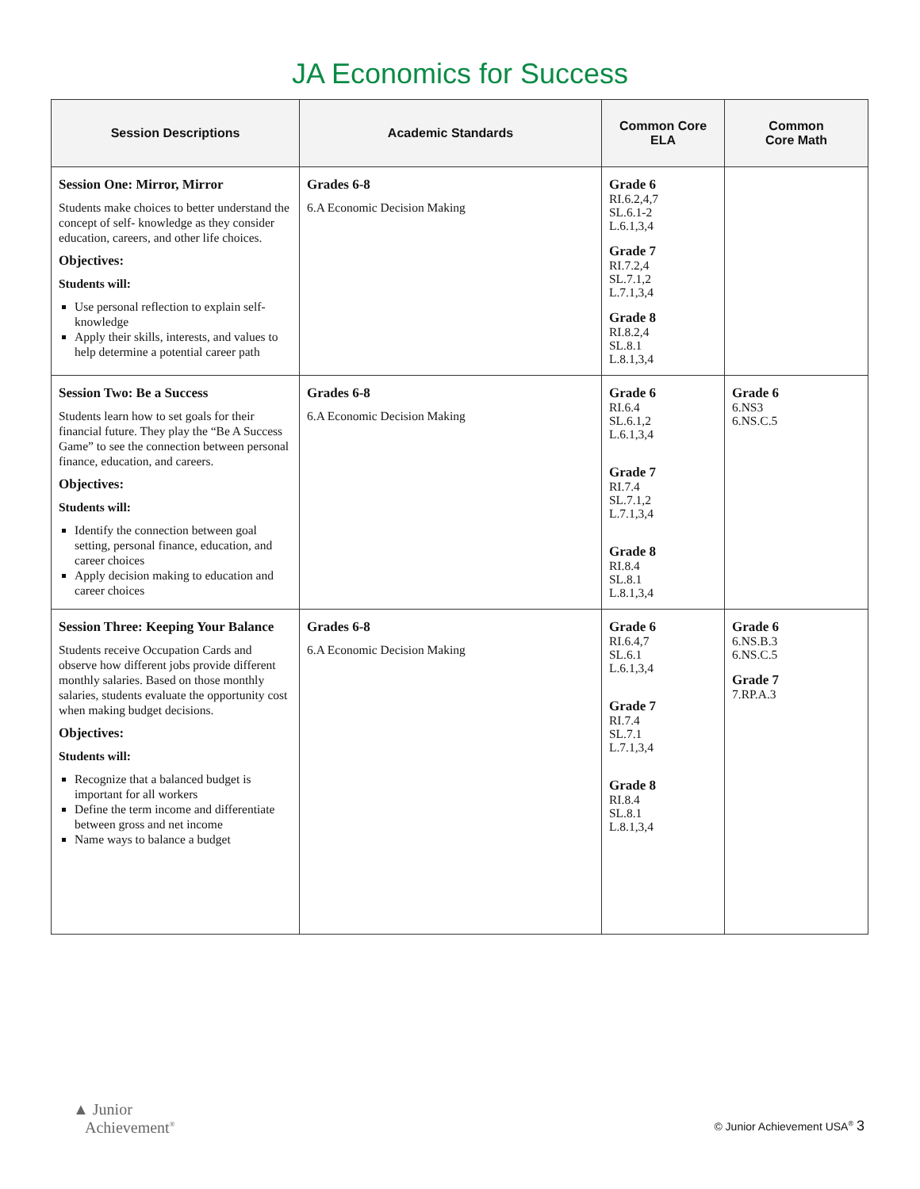JA Economics for Success
| Session Descriptions | Academic Standards | Common Core ELA | Common Core Math |
| --- | --- | --- | --- |
| Session One: Mirror, Mirror Students make choices to better understand the concept of self- knowledge as they consider education, careers, and other life choices. Objectives: Students will: Use personal reflection to explain self-knowledge Apply their skills, interests, and values to help determine a potential career path | Grades 6-8 6.A Economic Decision Making | Grade 6 RI.6.2,4,7 SL.6.1-2 L.6.1,3,4 Grade 7 RI.7.2,4 SL.7.1,2 L.7.1,3,4 Grade 8 RI.8.2,4 SL.8.1 L.8.1,3,4 | |
| Session Two: Be a Success Students learn how to set goals for their financial future. They play the “Be A Success Game” to see the connection between personal finance, education, and careers. Objectives: Students will: Identify the connection between goal setting, personal finance, education, and career choices Apply decision making to education and career choices | Grades 6-8 6.A Economic Decision Making | Grade 6 RI.6.4 SL.6.1,2 L.6.1,3,4 Grade 7 RI.7.4 SL.7.1,2 L.7.1,3,4 Grade 8 RI.8.4 SL.8.1 L.8.1,3,4 | Grade 6 6.NS3 6.NS.C.5 |
| Session Three: Keeping Your Balance Students receive Occupation Cards and observe how different jobs provide different monthly salaries. Based on those monthly salaries, students evaluate the opportunity cost when making budget decisions. Objectives: Students will: Recognize that a balanced budget is important for all workers Define the term income and differentiate between gross and net income Name ways to balance a budget | Grades 6-8 6.A Economic Decision Making | Grade 6 RI.6.4,7 SL.6.1 L.6.1,3,4 Grade 7 RI.7.4 SL.7.1 L.7.1,3,4 Grade 8 RI.8.4 SL.8.1 L.8.1,3,4 | Grade 6 6.NS.B.3 6.NS.C.5 Grade 7 7.RP.A.3 |
▲ Junior
Achievement<sup>®</sup>
© Junior Achievement USA<sup>®</sup> 3